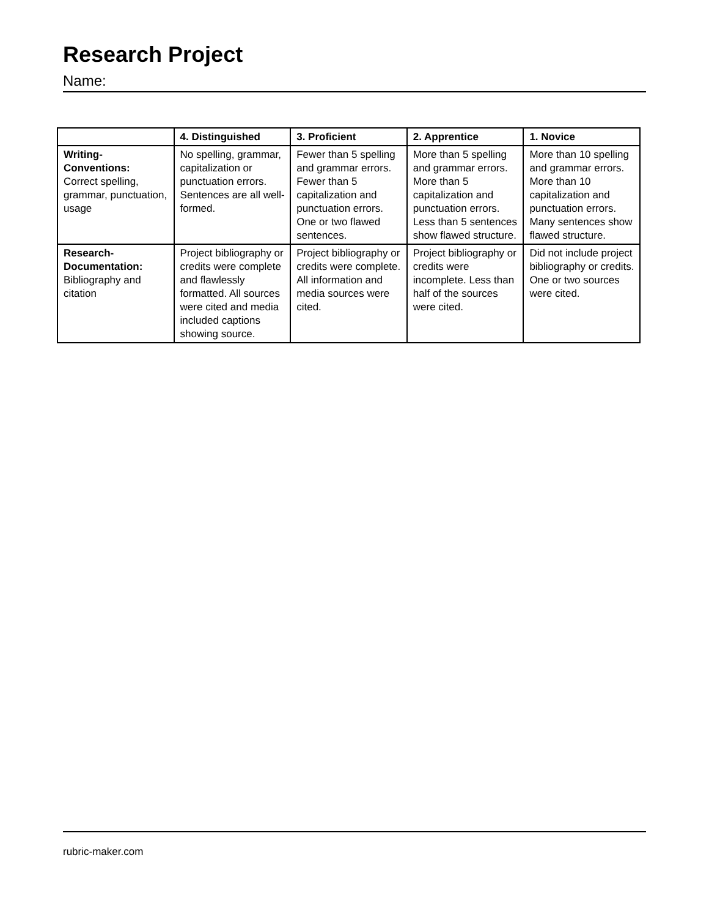Research Project
Name:
| | 4. Distinguished | 3. Proficient | 2. Apprentice | 1. Novice |
| --- | --- | --- | --- | --- |
| Writing-Conventions: Correct spelling, grammar, punctuation, usage | No spelling, grammar, capitalization or punctuation errors. Sentences are all well-formed. | Fewer than 5 spelling and grammar errors. Fewer than 5 capitalization and punctuation errors. One or two flawed sentences. | More than 5 spelling and grammar errors. More than 5 capitalization and punctuation errors. Less than 5 sentences show flawed structure. | More than 10 spelling and grammar errors. More than 10 capitalization and punctuation errors. Many sentences show flawed structure. |
| Research-Documentation: Bibliography and citation | Project bibliography or credits were complete and flawlessly formatted. All sources were cited and media included captions showing source. | Project bibliography or credits were complete. All information and media sources were cited. | Project bibliography or credits were incomplete. Less than half of the sources were cited. | Did not include project bibliography or credits. One or two sources were cited. |
rubric-maker.com